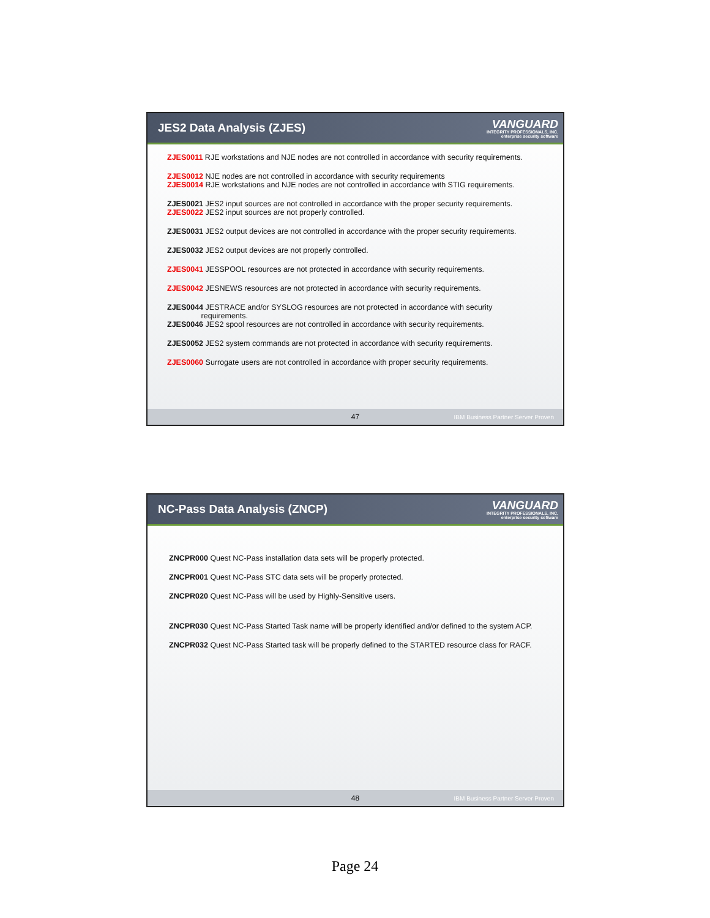JES2 Data Analysis (ZJES)
VANGUARD
INTEGRITY PROFESSIONALS, INC.
enterprise security software
ZJES0011 RJE workstations and NJE nodes are not controlled in accordance with security requirements.
ZJES0012 NJE nodes are not controlled in accordance with security requirements
ZJES0014 RJE workstations and NJE nodes are not controlled in accordance with STIG requirements.
ZJES0021 JES2 input sources are not controlled in accordance with the proper security requirements.
ZJES0022 JES2 input sources are not properly controlled.
ZJES0031 JES2 output devices are not controlled in accordance with the proper security requirements.
ZJES0032 JES2 output devices are not properly controlled.
ZJES0041 JESSPOOL resources are not protected in accordance with security requirements.
ZJES0042 JESNEWS resources are not protected in accordance with security requirements.
ZJES0044 JESTRACE and/or SYSLOG resources are not protected in accordance with security
requirements.
ZJES0046 JES2 spool resources are not controlled in accordance with security requirements.
ZJES0052 JES2 system commands are not protected in accordance with security requirements.
ZJES0060 Surrogate users are not controlled in accordance with proper security requirements.
47 IBM Business Partner Server Proven
NC-Pass Data Analysis (ZNCP)
VANGUARD
INTEGRITY PROFESSIONALS, INC.
enterprise security software
ZNCPR000 Quest NC-Pass installation data sets will be properly protected.
ZNCPR001 Quest NC-Pass STC data sets will be properly protected.
ZNCPR020 Quest NC-Pass will be used by Highly-Sensitive users.
ZNCPR030 Quest NC-Pass Started Task name will be properly identified and/or defined to the system ACP.
ZNCPR032 Quest NC-Pass Started task will be properly defined to the STARTED resource class for RACF.
48 IBM Business Partner Server Proven
Page 24